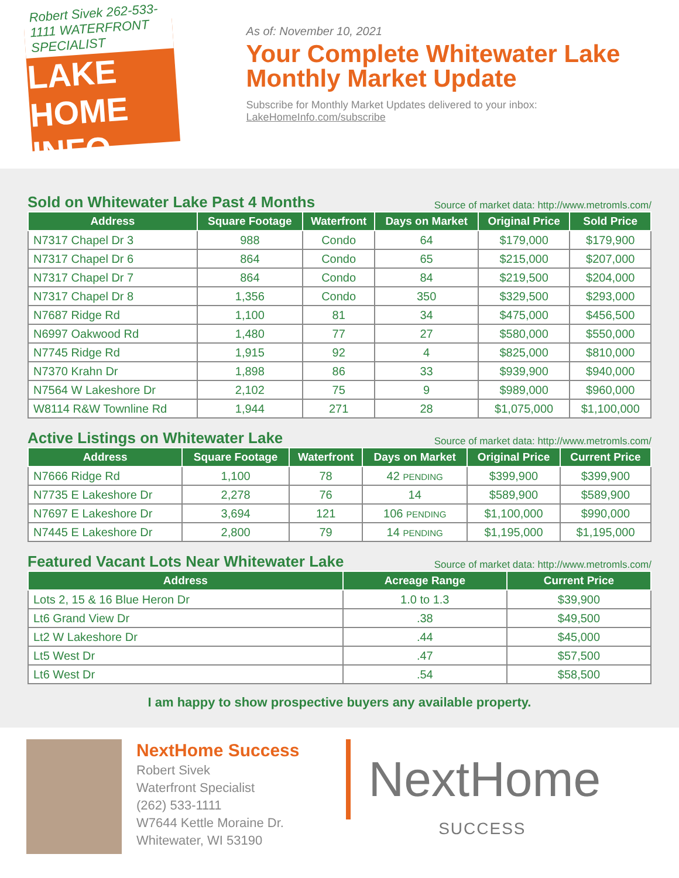Robert Sivek 262-533-1111 WATERFRONT SPECIALIST
LAKE HOME INFO
As of: November 10, 2021
Your Complete Whitewater Lake Monthly Market Update
Subscribe for Monthly Market Updates delivered to your inbox:
LakeHomeInfo.com/subscribe
Sold on Whitewater Lake Past 4 Months
Source of market data: http://www.metromls.com/
| Address | Square Footage | Waterfront | Days on Market | Original Price | Sold Price |
| --- | --- | --- | --- | --- | --- |
| N7317 Chapel Dr 3 | 988 | Condo | 64 | $179,000 | $179,900 |
| N7317 Chapel Dr 6 | 864 | Condo | 65 | $215,000 | $207,000 |
| N7317 Chapel Dr 7 | 864 | Condo | 84 | $219,500 | $204,000 |
| N7317 Chapel Dr 8 | 1,356 | Condo | 350 | $329,500 | $293,000 |
| N7687 Ridge Rd | 1,100 | 81 | 34 | $475,000 | $456,500 |
| N6997 Oakwood Rd | 1,480 | 77 | 27 | $580,000 | $550,000 |
| N7745 Ridge Rd | 1,915 | 92 | 4 | $825,000 | $810,000 |
| N7370 Krahn Dr | 1,898 | 86 | 33 | $939,900 | $940,000 |
| N7564 W Lakeshore Dr | 2,102 | 75 | 9 | $989,000 | $960,000 |
| W8114 R&W Townline Rd | 1,944 | 271 | 28 | $1,075,000 | $1,100,000 |
Active Listings on Whitewater Lake
Source of market data: http://www.metromls.com/
| Address | Square Footage | Waterfront | Days on Market | Original Price | Current Price |
| --- | --- | --- | --- | --- | --- |
| N7666 Ridge Rd | 1,100 | 78 | 42 PENDING | $399,900 | $399,900 |
| N7735 E Lakeshore Dr | 2,278 | 76 | 14 | $589,900 | $589,900 |
| N7697 E Lakeshore Dr | 3,694 | 121 | 106 PENDING | $1,100,000 | $990,000 |
| N7445 E Lakeshore Dr | 2,800 | 79 | 14 PENDING | $1,195,000 | $1,195,000 |
Featured Vacant Lots Near Whitewater Lake
Source of market data: http://www.metromls.com/
| Address | Acreage Range | Current Price |
| --- | --- | --- |
| Lots 2, 15 & 16 Blue Heron Dr | 1.0 to 1.3 | $39,900 |
| Lt6 Grand View Dr | .38 | $49,500 |
| Lt2 W Lakeshore Dr | .44 | $45,000 |
| Lt5 West Dr | .47 | $57,500 |
| Lt6 West Dr | .54 | $58,500 |
I am happy to show prospective buyers any available property.
NextHome Success
Robert Sivek
Waterfront Specialist
(262) 533-1111
W7644 Kettle Moraine Dr.
Whitewater, WI 53190
NextHome
SUCCESS